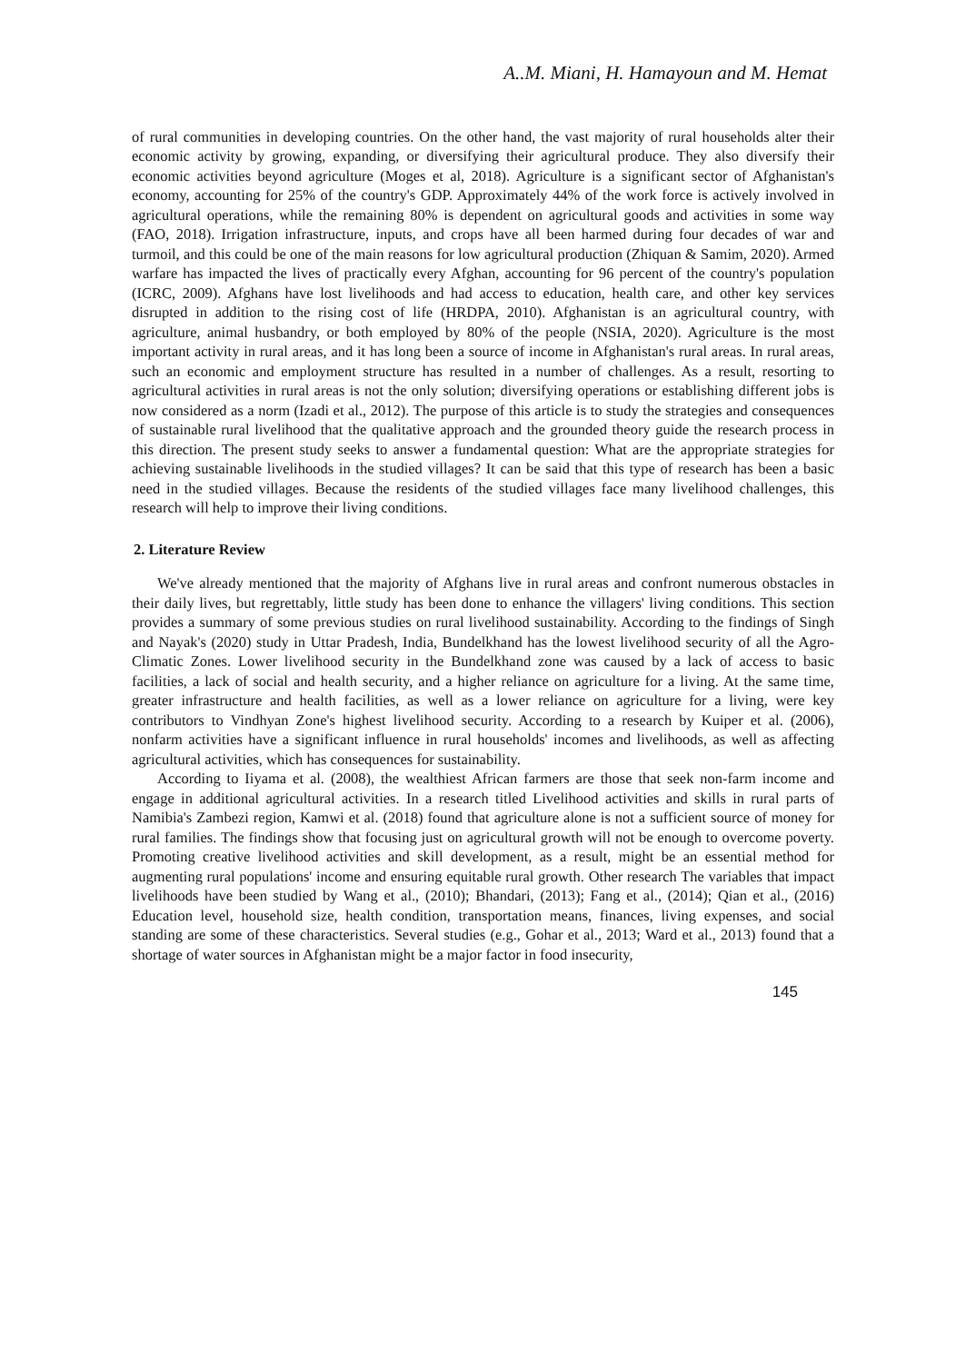A..M. Miani, H. Hamayoun and M. Hemat
of rural communities in developing countries. On the other hand, the vast majority of rural households alter their economic activity by growing, expanding, or diversifying their agricultural produce. They also diversify their economic activities beyond agriculture (Moges et al, 2018). Agriculture is a significant sector of Afghanistan's economy, accounting for 25% of the country's GDP. Approximately 44% of the work force is actively involved in agricultural operations, while the remaining 80% is dependent on agricultural goods and activities in some way (FAO, 2018). Irrigation infrastructure, inputs, and crops have all been harmed during four decades of war and turmoil, and this could be one of the main reasons for low agricultural production (Zhiquan & Samim, 2020). Armed warfare has impacted the lives of practically every Afghan, accounting for 96 percent of the country's population (ICRC, 2009). Afghans have lost livelihoods and had access to education, health care, and other key services disrupted in addition to the rising cost of life (HRDPA, 2010). Afghanistan is an agricultural country, with agriculture, animal husbandry, or both employed by 80% of the people (NSIA, 2020). Agriculture is the most important activity in rural areas, and it has long been a source of income in Afghanistan's rural areas. In rural areas, such an economic and employment structure has resulted in a number of challenges. As a result, resorting to agricultural activities in rural areas is not the only solution; diversifying operations or establishing different jobs is now considered as a norm (Izadi et al., 2012). The purpose of this article is to study the strategies and consequences of sustainable rural livelihood that the qualitative approach and the grounded theory guide the research process in this direction. The present study seeks to answer a fundamental question: What are the appropriate strategies for achieving sustainable livelihoods in the studied villages? It can be said that this type of research has been a basic need in the studied villages. Because the residents of the studied villages face many livelihood challenges, this research will help to improve their living conditions.
2. Literature Review
We've already mentioned that the majority of Afghans live in rural areas and confront numerous obstacles in their daily lives, but regrettably, little study has been done to enhance the villagers' living conditions. This section provides a summary of some previous studies on rural livelihood sustainability. According to the findings of Singh and Nayak's (2020) study in Uttar Pradesh, India, Bundelkhand has the lowest livelihood security of all the Agro-Climatic Zones. Lower livelihood security in the Bundelkhand zone was caused by a lack of access to basic facilities, a lack of social and health security, and a higher reliance on agriculture for a living. At the same time, greater infrastructure and health facilities, as well as a lower reliance on agriculture for a living, were key contributors to Vindhyan Zone's highest livelihood security. According to a research by Kuiper et al. (2006), nonfarm activities have a significant influence in rural households' incomes and livelihoods, as well as affecting agricultural activities, which has consequences for sustainability.
According to Iiyama et al. (2008), the wealthiest African farmers are those that seek non-farm income and engage in additional agricultural activities. In a research titled Livelihood activities and skills in rural parts of Namibia's Zambezi region, Kamwi et al. (2018) found that agriculture alone is not a sufficient source of money for rural families. The findings show that focusing just on agricultural growth will not be enough to overcome poverty. Promoting creative livelihood activities and skill development, as a result, might be an essential method for augmenting rural populations' income and ensuring equitable rural growth. Other research The variables that impact livelihoods have been studied by Wang et al., (2010); Bhandari, (2013); Fang et al., (2014); Qian et al., (2016) Education level, household size, health condition, transportation means, finances, living expenses, and social standing are some of these characteristics. Several studies (e.g., Gohar et al., 2013; Ward et al., 2013) found that a shortage of water sources in Afghanistan might be a major factor in food insecurity,
145